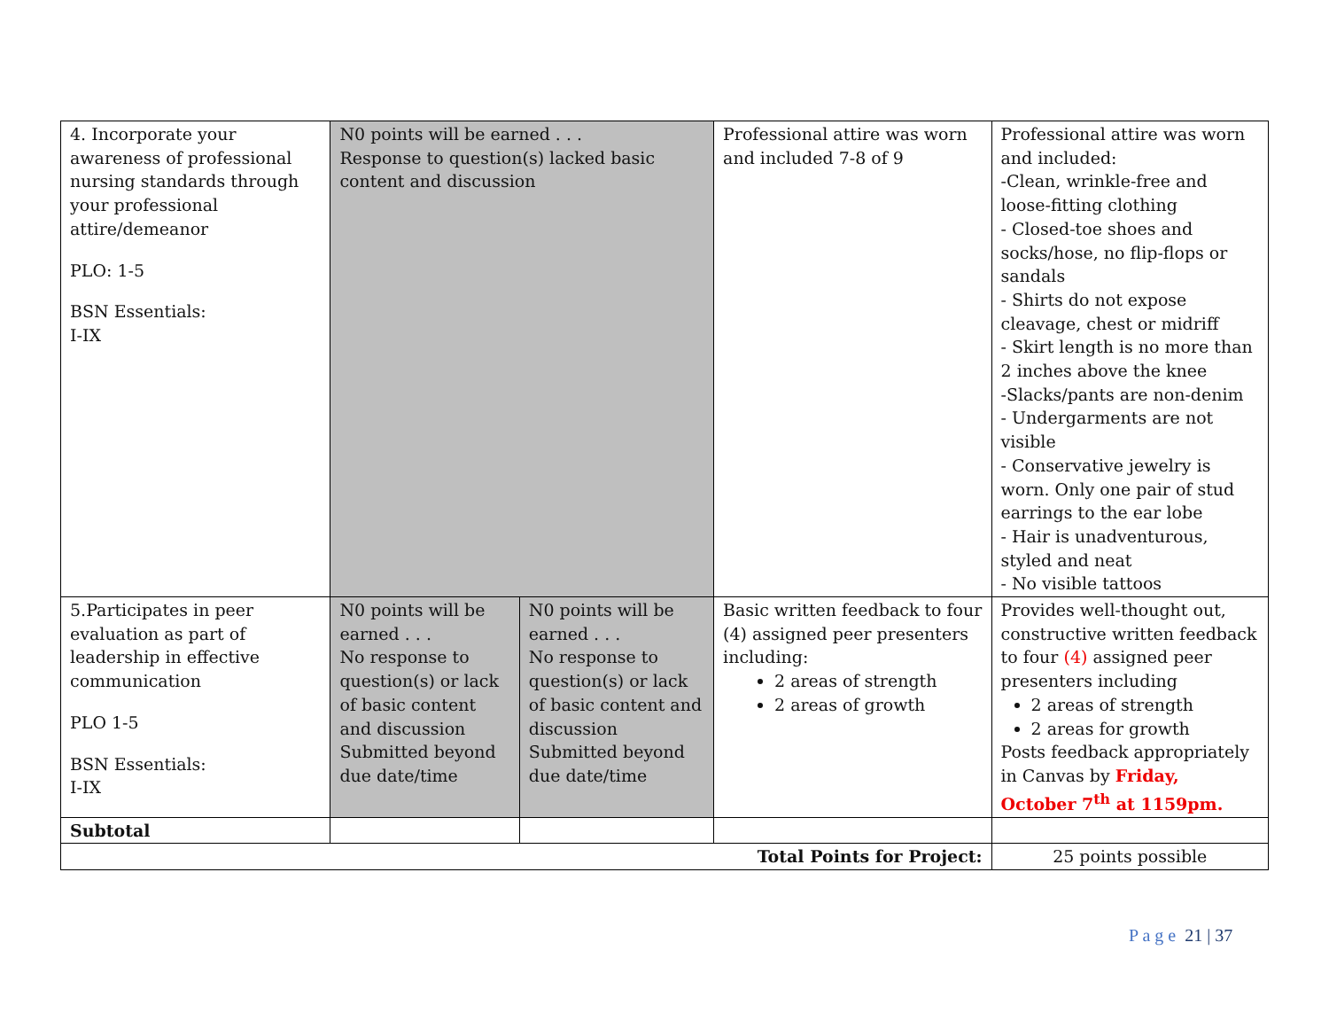| 4. Incorporate your awareness of professional nursing standards through your professional attire/demeanor PLO: 1-5 BSN Essentials: I-IX | N0 points will be earned . . . Response to question(s) lacked basic content and discussion | | Professional attire was worn and included 7-8 of 9 | Professional attire was worn and included: -Clean, wrinkle-free and loose-fitting clothing - Closed-toe shoes and socks/hose, no flip-flops or sandals - Shirts do not expose cleavage, chest or midriff - Skirt length is no more than 2 inches above the knee -Slacks/pants are non-denim - Undergarments are not visible - Conservative jewelry is worn. Only one pair of stud earrings to the ear lobe - Hair is unadventurous, styled and neat - No visible tattoos |
| 5.Participates in peer evaluation as part of leadership in effective communication PLO 1-5 BSN Essentials: I-IX | N0 points will be earned . . . No response to question(s) or lack of basic content and discussion Submitted beyond due date/time | N0 points will be earned . . . No response to question(s) or lack of basic content and discussion Submitted beyond due date/time | Basic written feedback to four (4) assigned peer presenters including: 2 areas of strength 2 areas of growth | Provides well-thought out, constructive written feedback to four (4) assigned peer presenters including 2 areas of strength 2 areas for growth Posts feedback appropriately in Canvas by Friday, October 7<sup>th</sup> at 1159pm. |
| Subtotal | | | | |
| Total Points for Project: | | | | 25 points possible |
P a g e 21 | 37